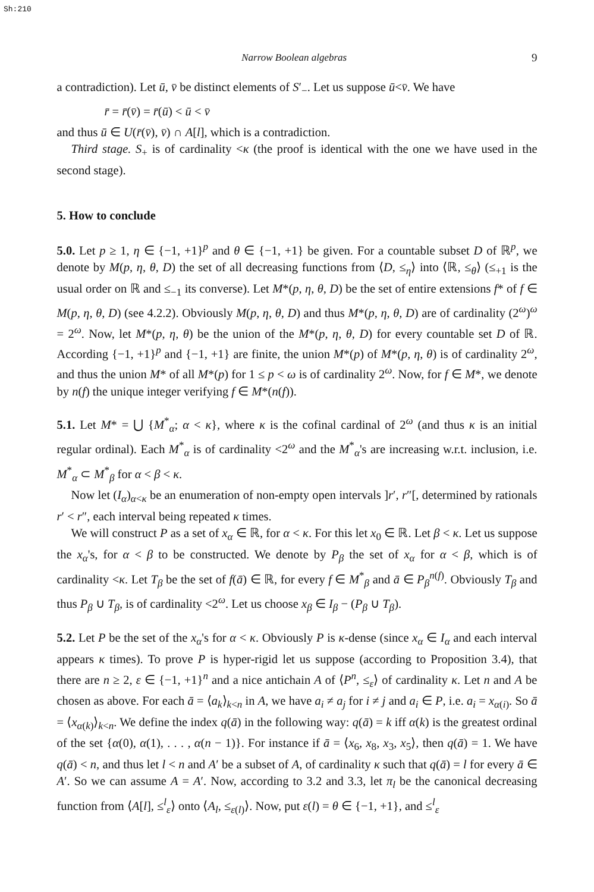Sh:210
Narrow Boolean algebras 9
a contradiction). Let ū, v̄ be distinct elements of S′<sub>−</sub>. Let us suppose ū<v̄. We have
r̄ = r̄(v̄) = r̄(ū) < ū < v̄
and thus ū ∈ U(r̄(v̄), v̄) ∩ A[l], which is a contradiction.
Third stage. S<sub>+</sub> is of cardinality <κ (the proof is identical with the one we have used in the second stage).
5. How to conclude
5.0. Let p ≥ 1, η ∈ {−1, +1}<sup>p</sup> and θ ∈ {−1, +1} be given. For a countable subset D of ℝ<sup>p</sup>, we denote by M(p, η, θ, D) the set of all decreasing functions from ⟨D, ≤<sub>η</sub>⟩ into ⟨ℝ, ≤<sub>θ</sub>⟩ (≤<sub>+1</sub> is the usual order on ℝ and ≤<sub>−1</sub> its converse). Let M*(p, η, θ, D) be the set of entire extensions f* of f ∈ M(p, η, θ, D) (see 4.2.2). Obviously M(p, η, θ, D) and thus M*(p, η, θ, D) are of cardinality (2<sup>ω</sup>)<sup>ω</sup> = 2<sup>ω</sup>. Now, let M*(p, η, θ) be the union of the M*(p, η, θ, D) for every countable set D of ℝ. According {−1, +1}<sup>p</sup> and {−1, +1} are finite, the union M*(p) of M*(p, η, θ) is of cardinality 2<sup>ω</sup>, and thus the union M* of all M*(p) for 1 ≤ p < ω is of cardinality 2<sup>ω</sup>. Now, for f ∈ M*, we denote by n(f) the unique integer verifying f ∈ M*(n(f)).
5.1. Let M* = ⋃ {M<sup>*</sup><sub>α</sub>; α < κ}, where κ is the cofinal cardinal of 2<sup>ω</sup> (and thus κ is an initial regular ordinal). Each M<sup>*</sup><sub>α</sub> is of cardinality <2<sup>ω</sup> and the M<sup>*</sup><sub>α</sub>'s are increasing w.r.t. inclusion, i.e. M<sup>*</sup><sub>α</sub> ⊂ M<sup>*</sup><sub>β</sub> for α < β < κ.
Now let (I<sub>α</sub>)<sub>α<κ</sub> be an enumeration of non-empty open intervals ]r′, r″[, determined by rationals r′ < r″, each interval being repeated κ times.
We will construct P as a set of x<sub>α</sub> ∈ ℝ, for α < κ. For this let x<sub>0</sub> ∈ ℝ. Let β < κ. Let us suppose the x<sub>α</sub>'s, for α < β to be constructed. We denote by P<sub>β</sub> the set of x<sub>α</sub> for α < β, which is of cardinality <κ. Let T<sub>β</sub> be the set of f(ā) ∈ ℝ, for every f ∈ M<sup>*</sup><sub>β</sub> and ā ∈ P<sub>β</sub><sup>n(f)</sup>. Obviously T<sub>β</sub> and thus P<sub>β</sub> ∪ T<sub>β</sub>, is of cardinality <2<sup>ω</sup>. Let us choose x<sub>β</sub> ∈ I<sub>β</sub> − (P<sub>β</sub> ∪ T<sub>β</sub>).
5.2. Let P be the set of the x<sub>α</sub>'s for α < κ. Obviously P is κ-dense (since x<sub>α</sub> ∈ I<sub>α</sub> and each interval appears κ times). To prove P is hyper-rigid let us suppose (according to Proposition 3.4), that there are n ≥ 2, ε ∈ {−1, +1}<sup>n</sup> and a nice antichain A of ⟨P<sup>n</sup>, ≤<sub>ε</sub>⟩ of cardinality κ. Let n and A be chosen as above. For each ā = ⟨a<sub>k</sub>⟩<sub>k<n</sub> in A, we have a<sub>i</sub> ≠ a<sub>j</sub> for i ≠ j and a<sub>i</sub> ∈ P, i.e. a<sub>i</sub> = x<sub>α(i)</sub>. So ā = ⟨x<sub>α(k)</sub>⟩<sub>k<n</sub>. We define the index q(ā) in the following way: q(ā) = k iff α(k) is the greatest ordinal of the set {α(0), α(1), . . . , α(n − 1)}. For instance if ā = ⟨x<sub>6</sub>, x<sub>8</sub>, x<sub>3</sub>, x<sub>5</sub>⟩, then q(ā) = 1. We have q(ā) < n, and thus let l < n and A′ be a subset of A, of cardinality κ such that q(ā) = l for every ā ∈ A′. So we can assume A = A′. Now, according to 3.2 and 3.3, let π<sub>l</sub> be the canonical decreasing function from ⟨A[l], ≤<sup>l</sup><sub>ε</sub>⟩ onto ⟨A<sub>l</sub>, ≤<sub>ε(l)</sub>⟩. Now, put ε(l) = θ ∈ {−1, +1}, and ≤<sup>l</sup><sub>ε</sub>